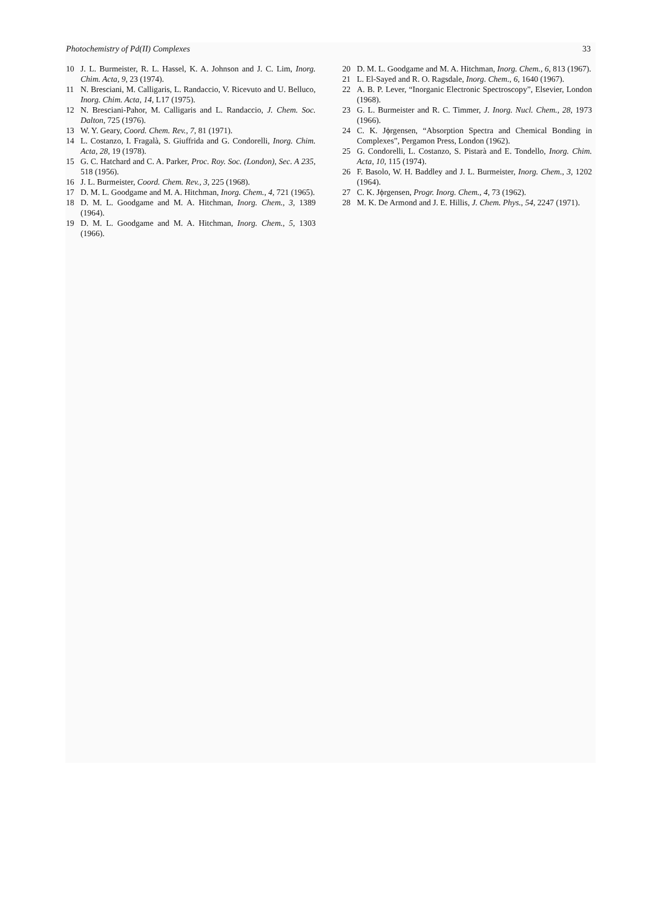Photochemistry of Pd(II) Complexes 33
10 J. L. Burmeister, R. L. Hassel, K. A. Johnson and J. C. Lim, Inorg. Chim. Acta, 9, 23 (1974).
11 N. Bresciani, M. Calligaris, L. Randaccio, V. Ricevuto and U. Belluco, Inorg. Chim. Acta, 14, L17 (1975).
12 N. Bresciani-Pahor, M. Calligaris and L. Randaccio, J. Chem. Soc. Dalton, 725 (1976).
13 W. Y. Geary, Coord. Chem. Rev., 7, 81 (1971).
14 L. Costanzo, I. Fragalà, S. Giuffrida and G. Condorelli, Inorg. Chim. Acta, 28, 19 (1978).
15 G. C. Hatchard and C. A. Parker, Proc. Roy. Soc. (London), Sec. A 235, 518 (1956).
16 J. L. Burmeister, Coord. Chem. Rev., 3, 225 (1968).
17 D. M. L. Goodgame and M. A. Hitchman, Inorg. Chem., 4, 721 (1965).
18 D. M. L. Goodgame and M. A. Hitchman, Inorg. Chem., 3, 1389 (1964).
19 D. M. L. Goodgame and M. A. Hitchman, Inorg. Chem., 5, 1303 (1966).
20 D. M. L. Goodgame and M. A. Hitchman, Inorg. Chem., 6, 813 (1967).
21 L. El-Sayed and R. O. Ragsdale, Inorg. Chem., 6, 1640 (1967).
22 A. B. P. Lever, “Inorganic Electronic Spectroscopy”, Elsevier, London (1968).
23 G. L. Burmeister and R. C. Timmer, J. Inorg. Nucl. Chem., 28, 1973 (1966).
24 C. K. Jϕrgensen, “Absorption Spectra and Chemical Bonding in Complexes”, Pergamon Press, London (1962).
25 G. Condorelli, L. Costanzo, S. Pistarà and E. Tondello, Inorg. Chim. Acta, 10, 115 (1974).
26 F. Basolo, W. H. Baddley and J. L. Burmeister, Inorg. Chem., 3, 1202 (1964).
27 C. K. Jϕrgensen, Progr. Inorg. Chem., 4, 73 (1962).
28 M. K. De Armond and J. E. Hillis, J. Chem. Phys., 54, 2247 (1971).